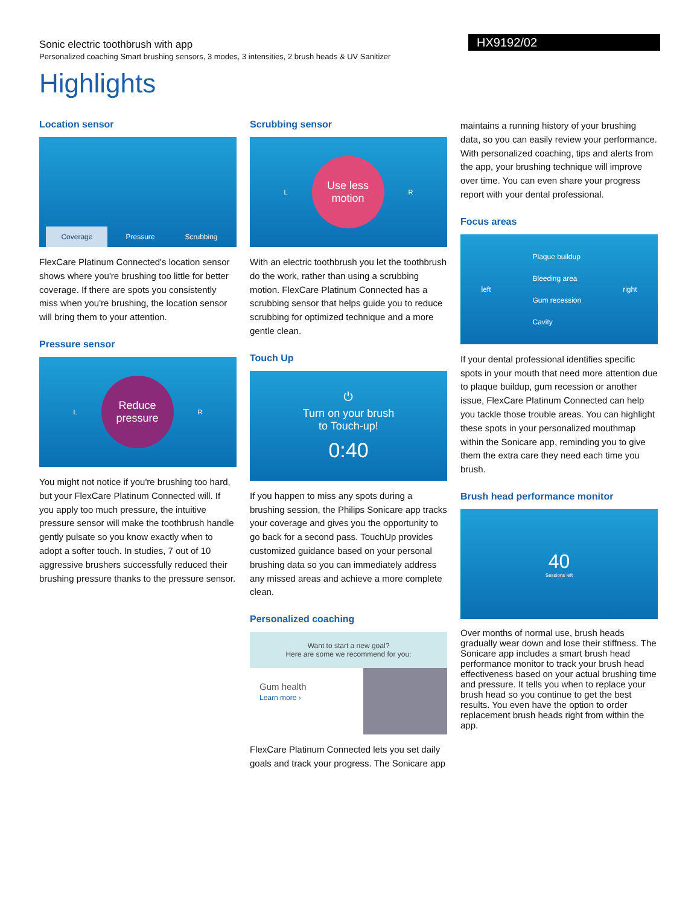Sonic electric toothbrush with app
Personalized coaching Smart brushing sensors, 3 modes, 3 intensities, 2 brush heads & UV Sanitizer
HX9192/02
Highlights
Location sensor
Coverage Pressure Scrubbing
FlexCare Platinum Connected's location sensor shows where you're brushing too little for better coverage. If there are spots you consistently miss when you're brushing, the location sensor will bring them to your attention.
Pressure sensor
L
Reduce
pressure
R
You might not notice if you're brushing too hard, but your FlexCare Platinum Connected will. If you apply too much pressure, the intuitive pressure sensor will make the toothbrush handle gently pulsate so you know exactly when to adopt a softer touch. In studies, 7 out of 10 aggressive brushers successfully reduced their brushing pressure thanks to the pressure sensor.
Scrubbing sensor
L
Use less
motion
R
With an electric toothbrush you let the toothbrush do the work, rather than using a scrubbing motion. FlexCare Platinum Connected has a scrubbing sensor that helps guide you to reduce scrubbing for optimized technique and a more gentle clean.
Touch Up
⏻
Turn on your brush
to Touch-up!
0:40
If you happen to miss any spots during a brushing session, the Philips Sonicare app tracks your coverage and gives you the opportunity to go back for a second pass. TouchUp provides customized guidance based on your personal brushing data so you can immediately address any missed areas and achieve a more complete clean.
Personalized coaching
Want to start a new goal?
Here are some we recommend for you:
Gum health
Learn more ›
FlexCare Platinum Connected lets you set daily goals and track your progress. The Sonicare app
maintains a running history of your brushing data, so you can easily review your performance. With personalized coaching, tips and alerts from the app, your brushing technique will improve over time. You can even share your progress report with your dental professional.
Focus areas
left
Plaque buildup
Bleeding area
Gum recession
Cavity
right
If your dental professional identifies specific spots in your mouth that need more attention due to plaque buildup, gum recession or another issue, FlexCare Platinum Connected can help you tackle those trouble areas. You can highlight these spots in your personalized mouthmap within the Sonicare app, reminding you to give them the extra care they need each time you brush.
Brush head performance monitor
40
Sessions left
Over months of normal use, brush heads gradually wear down and lose their stiffness. The Sonicare app includes a smart brush head performance monitor to track your brush head effectiveness based on your actual brushing time and pressure. It tells you when to replace your brush head so you continue to get the best results. You even have the option to order replacement brush heads right from within the app.